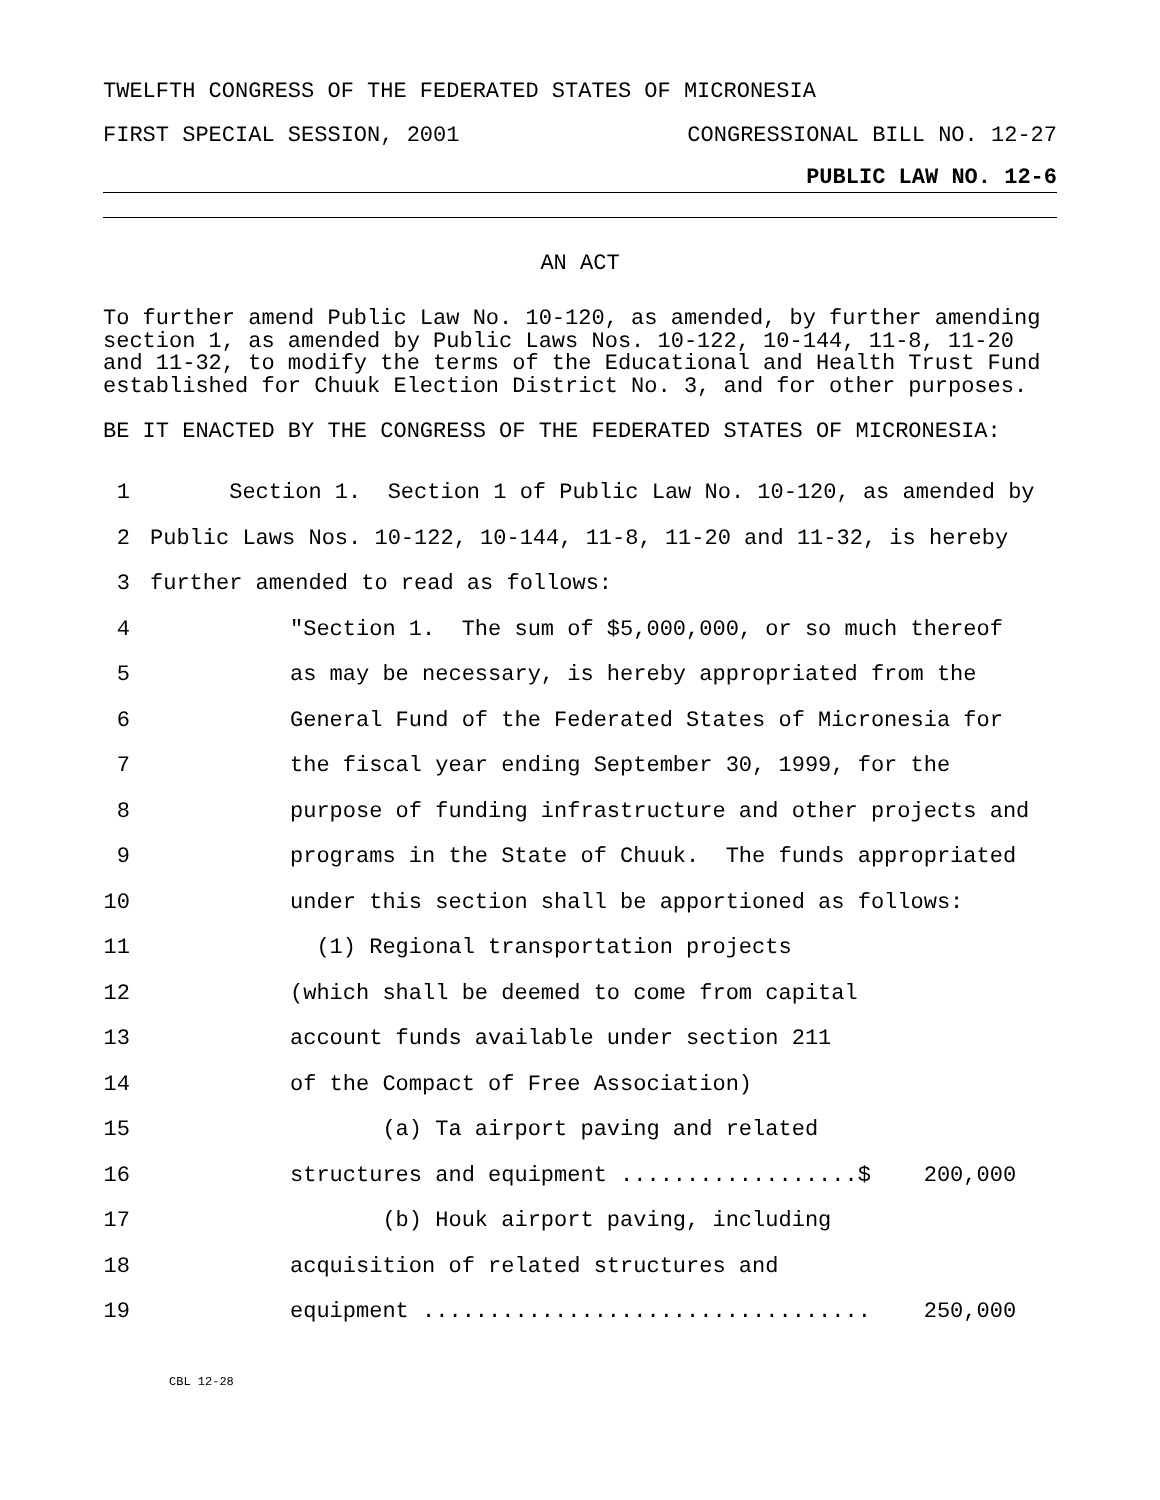TWELFTH CONGRESS OF THE FEDERATED STATES OF MICRONESIA
FIRST SPECIAL SESSION, 2001 CONGRESSIONAL BILL NO. 12-27
PUBLIC LAW NO. 12-6
AN ACT
To further amend Public Law No. 10-120, as amended, by further amending section 1, as amended by Public Laws Nos. 10-122, 10-144, 11-8, 11-20 and 11-32, to modify the terms of the Educational and Health Trust Fund established for Chuuk Election District No. 3, and for other purposes.
BE IT ENACTED BY THE CONGRESS OF THE FEDERATED STATES OF MICRONESIA:
| 1 | Section 1. Section 1 of Public Law No. 10-120, as amended by |
| 2 | Public Laws Nos. 10-122, 10-144, 11-8, 11-20 and 11-32, is hereby |
| 3 | further amended to read as follows: |
| 4 | "Section 1. The sum of $5,000,000, or so much thereof |
| 5 | as may be necessary, is hereby appropriated from the |
| 6 | General Fund of the Federated States of Micronesia for |
| 7 | the fiscal year ending September 30, 1999, for the |
| 8 | purpose of funding infrastructure and other projects and |
| 9 | programs in the State of Chuuk. The funds appropriated |
| 10 | under this section shall be apportioned as follows: |
| 11 | (1) Regional transportation projects |
| 12 | (which shall be deemed to come from capital |
| 13 | account funds available under section 211 |
| 14 | of the Compact of Free Association) |
| 15 | (a) Ta airport paving and related |
| 16 | structures and equipment ..................$ 200,000 |
| 17 | (b) Houk airport paving, including |
| 18 | acquisition of related structures and |
| 19 | equipment .................................. 250,000 |
CBL 12-28